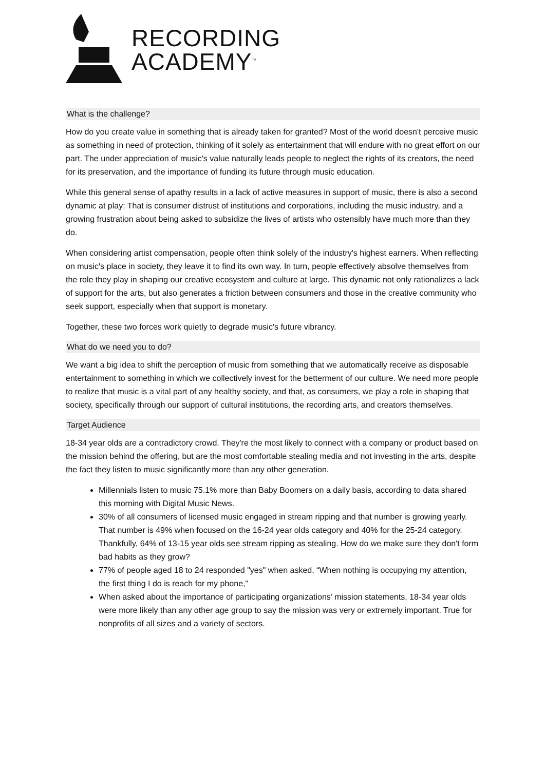RECORDING
ACADEMY<sup>™</sup>
What is the challenge?
How do you create value in something that is already taken for granted? Most of the world doesn't perceive music as something in need of protection, thinking of it solely as entertainment that will endure with no great effort on our part. The under appreciation of music's value naturally leads people to neglect the rights of its creators, the need for its preservation, and the importance of funding its future through music education.
While this general sense of apathy results in a lack of active measures in support of music, there is also a second dynamic at play: That is consumer distrust of institutions and corporations, including the music industry, and a growing frustration about being asked to subsidize the lives of artists who ostensibly have much more than they do.
When considering artist compensation, people often think solely of the industry's highest earners. When reflecting on music's place in society, they leave it to find its own way. In turn, people effectively absolve themselves from the role they play in shaping our creative ecosystem and culture at large. This dynamic not only rationalizes a lack of support for the arts, but also generates a friction between consumers and those in the creative community who seek support, especially when that support is monetary.
Together, these two forces work quietly to degrade music's future vibrancy.
What do we need you to do?
We want a big idea to shift the perception of music from something that we automatically receive as disposable entertainment to something in which we collectively invest for the betterment of our culture. We need more people to realize that music is a vital part of any healthy society, and that, as consumers, we play a role in shaping that society, specifically through our support of cultural institutions, the recording arts, and creators themselves.
Target Audience
18-34 year olds are a contradictory crowd. They're the most likely to connect with a company or product based on the mission behind the offering, but are the most comfortable stealing media and not investing in the arts, despite the fact they listen to music significantly more than any other generation.
Millennials listen to music 75.1% more than Baby Boomers on a daily basis, according to data shared this morning with Digital Music News.
30% of all consumers of licensed music engaged in stream ripping and that number is growing yearly. That number is 49% when focused on the 16-24 year olds category and 40% for the 25-24 category. Thankfully, 64% of 13-15 year olds see stream ripping as stealing. How do we make sure they don't form bad habits as they grow?
77% of people aged 18 to 24 responded "yes" when asked, “When nothing is occupying my attention, the first thing I do is reach for my phone,”
When asked about the importance of participating organizations’ mission statements, 18-34 year olds were more likely than any other age group to say the mission was very or extremely important. True for nonprofits of all sizes and a variety of sectors.